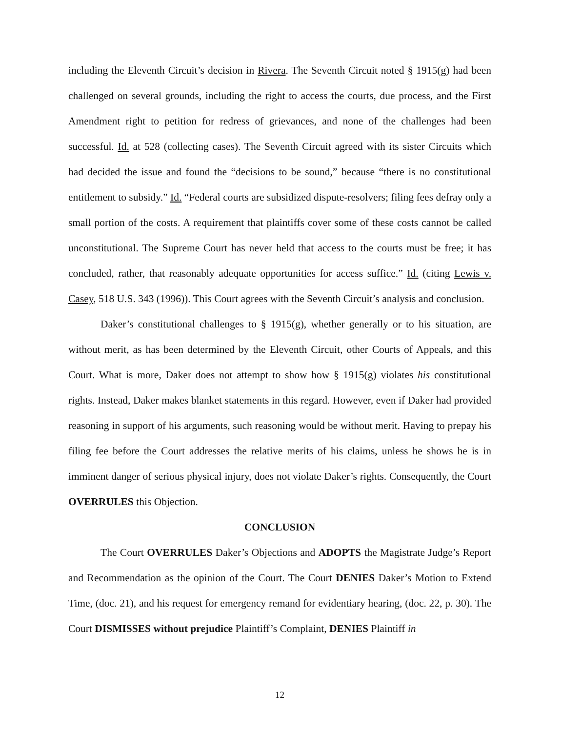including the Eleventh Circuit’s decision in Rivera. The Seventh Circuit noted § 1915(g) had been challenged on several grounds, including the right to access the courts, due process, and the First Amendment right to petition for redress of grievances, and none of the challenges had been successful. Id. at 528 (collecting cases). The Seventh Circuit agreed with its sister Circuits which had decided the issue and found the “decisions to be sound,” because “there is no constitutional entitlement to subsidy.” Id. “Federal courts are subsidized dispute-resolvers; filing fees defray only a small portion of the costs. A requirement that plaintiffs cover some of these costs cannot be called unconstitutional. The Supreme Court has never held that access to the courts must be free; it has concluded, rather, that reasonably adequate opportunities for access suffice.” Id. (citing Lewis v. Casey, 518 U.S. 343 (1996)). This Court agrees with the Seventh Circuit’s analysis and conclusion.
Daker’s constitutional challenges to § 1915(g), whether generally or to his situation, are without merit, as has been determined by the Eleventh Circuit, other Courts of Appeals, and this Court. What is more, Daker does not attempt to show how § 1915(g) violates his constitutional rights. Instead, Daker makes blanket statements in this regard. However, even if Daker had provided reasoning in support of his arguments, such reasoning would be without merit. Having to prepay his filing fee before the Court addresses the relative merits of his claims, unless he shows he is in imminent danger of serious physical injury, does not violate Daker’s rights. Consequently, the Court OVERRULES this Objection.
CONCLUSION
The Court OVERRULES Daker’s Objections and ADOPTS the Magistrate Judge’s Report and Recommendation as the opinion of the Court. The Court DENIES Daker’s Motion to Extend Time, (doc. 21), and his request for emergency remand for evidentiary hearing, (doc. 22, p. 30). The Court DISMISSES without prejudice Plaintiff’s Complaint, DENIES Plaintiff in
12